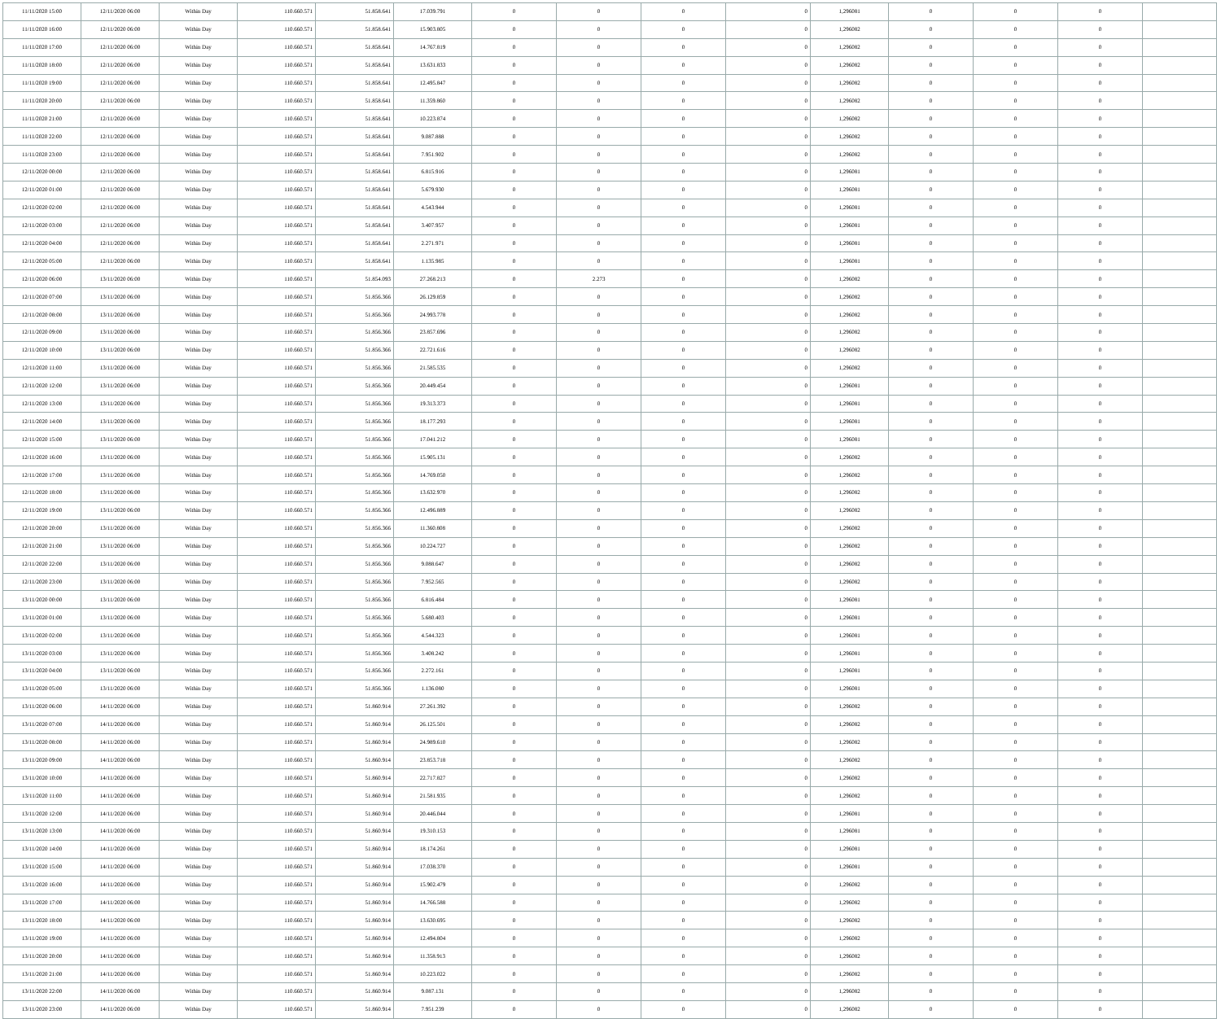| 11/11/2020 15:00 | 12/11/2020 06:00 | Within Day | 110.660.571 | 51.858.641 | 17.039.791 | 0 | 0 | 0 | 0 | 1,296081 | 0 | 0 | 0 | |
| 11/11/2020 16:00 | 12/11/2020 06:00 | Within Day | 110.660.571 | 51.858.641 | 15.903.805 | 0 | 0 | 0 | 0 | 1,296082 | 0 | 0 | 0 | |
| 11/11/2020 17:00 | 12/11/2020 06:00 | Within Day | 110.660.571 | 51.858.641 | 14.767.819 | 0 | 0 | 0 | 0 | 1,296082 | 0 | 0 | 0 | |
| 11/11/2020 18:00 | 12/11/2020 06:00 | Within Day | 110.660.571 | 51.858.641 | 13.631.833 | 0 | 0 | 0 | 0 | 1,296082 | 0 | 0 | 0 | |
| 11/11/2020 19:00 | 12/11/2020 06:00 | Within Day | 110.660.571 | 51.858.641 | 12.495.847 | 0 | 0 | 0 | 0 | 1,296082 | 0 | 0 | 0 | |
| 11/11/2020 20:00 | 12/11/2020 06:00 | Within Day | 110.660.571 | 51.858.641 | 11.359.860 | 0 | 0 | 0 | 0 | 1,296082 | 0 | 0 | 0 | |
| 11/11/2020 21:00 | 12/11/2020 06:00 | Within Day | 110.660.571 | 51.858.641 | 10.223.874 | 0 | 0 | 0 | 0 | 1,296082 | 0 | 0 | 0 | |
| 11/11/2020 22:00 | 12/11/2020 06:00 | Within Day | 110.660.571 | 51.858.641 | 9.087.888 | 0 | 0 | 0 | 0 | 1,296082 | 0 | 0 | 0 | |
| 11/11/2020 23:00 | 12/11/2020 06:00 | Within Day | 110.660.571 | 51.858.641 | 7.951.902 | 0 | 0 | 0 | 0 | 1,296082 | 0 | 0 | 0 | |
| 12/11/2020 00:00 | 12/11/2020 06:00 | Within Day | 110.660.571 | 51.858.641 | 6.815.916 | 0 | 0 | 0 | 0 | 1,296081 | 0 | 0 | 0 | |
| 12/11/2020 01:00 | 12/11/2020 06:00 | Within Day | 110.660.571 | 51.858.641 | 5.679.930 | 0 | 0 | 0 | 0 | 1,296081 | 0 | 0 | 0 | |
| 12/11/2020 02:00 | 12/11/2020 06:00 | Within Day | 110.660.571 | 51.858.641 | 4.543.944 | 0 | 0 | 0 | 0 | 1,296081 | 0 | 0 | 0 | |
| 12/11/2020 03:00 | 12/11/2020 06:00 | Within Day | 110.660.571 | 51.858.641 | 3.407.957 | 0 | 0 | 0 | 0 | 1,296081 | 0 | 0 | 0 | |
| 12/11/2020 04:00 | 12/11/2020 06:00 | Within Day | 110.660.571 | 51.858.641 | 2.271.971 | 0 | 0 | 0 | 0 | 1,296081 | 0 | 0 | 0 | |
| 12/11/2020 05:00 | 12/11/2020 06:00 | Within Day | 110.660.571 | 51.858.641 | 1.135.985 | 0 | 0 | 0 | 0 | 1,296081 | 0 | 0 | 0 | |
| 12/11/2020 06:00 | 13/11/2020 06:00 | Within Day | 110.660.571 | 51.854.093 | 27.268.213 | 0 | 2.273 | 0 | 0 | 1,296082 | 0 | 0 | 0 | |
| 12/11/2020 07:00 | 13/11/2020 06:00 | Within Day | 110.660.571 | 51.856.366 | 26.129.859 | 0 | 0 | 0 | 0 | 1,296082 | 0 | 0 | 0 | |
| 12/11/2020 08:00 | 13/11/2020 06:00 | Within Day | 110.660.571 | 51.856.366 | 24.993.778 | 0 | 0 | 0 | 0 | 1,296082 | 0 | 0 | 0 | |
| 12/11/2020 09:00 | 13/11/2020 06:00 | Within Day | 110.660.571 | 51.856.366 | 23.857.696 | 0 | 0 | 0 | 0 | 1,296082 | 0 | 0 | 0 | |
| 12/11/2020 10:00 | 13/11/2020 06:00 | Within Day | 110.660.571 | 51.856.366 | 22.721.616 | 0 | 0 | 0 | 0 | 1,296082 | 0 | 0 | 0 | |
| 12/11/2020 11:00 | 13/11/2020 06:00 | Within Day | 110.660.571 | 51.856.366 | 21.585.535 | 0 | 0 | 0 | 0 | 1,296082 | 0 | 0 | 0 | |
| 12/11/2020 12:00 | 13/11/2020 06:00 | Within Day | 110.660.571 | 51.856.366 | 20.449.454 | 0 | 0 | 0 | 0 | 1,296081 | 0 | 0 | 0 | |
| 12/11/2020 13:00 | 13/11/2020 06:00 | Within Day | 110.660.571 | 51.856.366 | 19.313.373 | 0 | 0 | 0 | 0 | 1,296081 | 0 | 0 | 0 | |
| 12/11/2020 14:00 | 13/11/2020 06:00 | Within Day | 110.660.571 | 51.856.366 | 18.177.293 | 0 | 0 | 0 | 0 | 1,296081 | 0 | 0 | 0 | |
| 12/11/2020 15:00 | 13/11/2020 06:00 | Within Day | 110.660.571 | 51.856.366 | 17.041.212 | 0 | 0 | 0 | 0 | 1,296081 | 0 | 0 | 0 | |
| 12/11/2020 16:00 | 13/11/2020 06:00 | Within Day | 110.660.571 | 51.856.366 | 15.905.131 | 0 | 0 | 0 | 0 | 1,296082 | 0 | 0 | 0 | |
| 12/11/2020 17:00 | 13/11/2020 06:00 | Within Day | 110.660.571 | 51.856.366 | 14.769.050 | 0 | 0 | 0 | 0 | 1,296082 | 0 | 0 | 0 | |
| 12/11/2020 18:00 | 13/11/2020 06:00 | Within Day | 110.660.571 | 51.856.366 | 13.632.970 | 0 | 0 | 0 | 0 | 1,296082 | 0 | 0 | 0 | |
| 12/11/2020 19:00 | 13/11/2020 06:00 | Within Day | 110.660.571 | 51.856.366 | 12.496.889 | 0 | 0 | 0 | 0 | 1,296082 | 0 | 0 | 0 | |
| 12/11/2020 20:00 | 13/11/2020 06:00 | Within Day | 110.660.571 | 51.856.366 | 11.360.808 | 0 | 0 | 0 | 0 | 1,296082 | 0 | 0 | 0 | |
| 12/11/2020 21:00 | 13/11/2020 06:00 | Within Day | 110.660.571 | 51.856.366 | 10.224.727 | 0 | 0 | 0 | 0 | 1,296082 | 0 | 0 | 0 | |
| 12/11/2020 22:00 | 13/11/2020 06:00 | Within Day | 110.660.571 | 51.856.366 | 9.088.647 | 0 | 0 | 0 | 0 | 1,296082 | 0 | 0 | 0 | |
| 12/11/2020 23:00 | 13/11/2020 06:00 | Within Day | 110.660.571 | 51.856.366 | 7.952.565 | 0 | 0 | 0 | 0 | 1,296082 | 0 | 0 | 0 | |
| 13/11/2020 00:00 | 13/11/2020 06:00 | Within Day | 110.660.571 | 51.856.366 | 6.816.484 | 0 | 0 | 0 | 0 | 1,296081 | 0 | 0 | 0 | |
| 13/11/2020 01:00 | 13/11/2020 06:00 | Within Day | 110.660.571 | 51.856.366 | 5.680.403 | 0 | 0 | 0 | 0 | 1,296081 | 0 | 0 | 0 | |
| 13/11/2020 02:00 | 13/11/2020 06:00 | Within Day | 110.660.571 | 51.856.366 | 4.544.323 | 0 | 0 | 0 | 0 | 1,296081 | 0 | 0 | 0 | |
| 13/11/2020 03:00 | 13/11/2020 06:00 | Within Day | 110.660.571 | 51.856.366 | 3.408.242 | 0 | 0 | 0 | 0 | 1,296081 | 0 | 0 | 0 | |
| 13/11/2020 04:00 | 13/11/2020 06:00 | Within Day | 110.660.571 | 51.856.366 | 2.272.161 | 0 | 0 | 0 | 0 | 1,296081 | 0 | 0 | 0 | |
| 13/11/2020 05:00 | 13/11/2020 06:00 | Within Day | 110.660.571 | 51.856.366 | 1.136.080 | 0 | 0 | 0 | 0 | 1,296081 | 0 | 0 | 0 | |
| 13/11/2020 06:00 | 14/11/2020 06:00 | Within Day | 110.660.571 | 51.860.914 | 27.261.392 | 0 | 0 | 0 | 0 | 1,296082 | 0 | 0 | 0 | |
| 13/11/2020 07:00 | 14/11/2020 06:00 | Within Day | 110.660.571 | 51.860.914 | 26.125.501 | 0 | 0 | 0 | 0 | 1,296082 | 0 | 0 | 0 | |
| 13/11/2020 08:00 | 14/11/2020 06:00 | Within Day | 110.660.571 | 51.860.914 | 24.989.610 | 0 | 0 | 0 | 0 | 1,296082 | 0 | 0 | 0 | |
| 13/11/2020 09:00 | 14/11/2020 06:00 | Within Day | 110.660.571 | 51.860.914 | 23.853.718 | 0 | 0 | 0 | 0 | 1,296082 | 0 | 0 | 0 | |
| 13/11/2020 10:00 | 14/11/2020 06:00 | Within Day | 110.660.571 | 51.860.914 | 22.717.827 | 0 | 0 | 0 | 0 | 1,296082 | 0 | 0 | 0 | |
| 13/11/2020 11:00 | 14/11/2020 06:00 | Within Day | 110.660.571 | 51.860.914 | 21.581.935 | 0 | 0 | 0 | 0 | 1,296082 | 0 | 0 | 0 | |
| 13/11/2020 12:00 | 14/11/2020 06:00 | Within Day | 110.660.571 | 51.860.914 | 20.446.044 | 0 | 0 | 0 | 0 | 1,296081 | 0 | 0 | 0 | |
| 13/11/2020 13:00 | 14/11/2020 06:00 | Within Day | 110.660.571 | 51.860.914 | 19.310.153 | 0 | 0 | 0 | 0 | 1,296081 | 0 | 0 | 0 | |
| 13/11/2020 14:00 | 14/11/2020 06:00 | Within Day | 110.660.571 | 51.860.914 | 18.174.261 | 0 | 0 | 0 | 0 | 1,296081 | 0 | 0 | 0 | |
| 13/11/2020 15:00 | 14/11/2020 06:00 | Within Day | 110.660.571 | 51.860.914 | 17.038.370 | 0 | 0 | 0 | 0 | 1,296081 | 0 | 0 | 0 | |
| 13/11/2020 16:00 | 14/11/2020 06:00 | Within Day | 110.660.571 | 51.860.914 | 15.902.479 | 0 | 0 | 0 | 0 | 1,296082 | 0 | 0 | 0 | |
| 13/11/2020 17:00 | 14/11/2020 06:00 | Within Day | 110.660.571 | 51.860.914 | 14.766.588 | 0 | 0 | 0 | 0 | 1,296082 | 0 | 0 | 0 | |
| 13/11/2020 18:00 | 14/11/2020 06:00 | Within Day | 110.660.571 | 51.860.914 | 13.630.695 | 0 | 0 | 0 | 0 | 1,296082 | 0 | 0 | 0 | |
| 13/11/2020 19:00 | 14/11/2020 06:00 | Within Day | 110.660.571 | 51.860.914 | 12.494.804 | 0 | 0 | 0 | 0 | 1,296082 | 0 | 0 | 0 | |
| 13/11/2020 20:00 | 14/11/2020 06:00 | Within Day | 110.660.571 | 51.860.914 | 11.358.913 | 0 | 0 | 0 | 0 | 1,296082 | 0 | 0 | 0 | |
| 13/11/2020 21:00 | 14/11/2020 06:00 | Within Day | 110.660.571 | 51.860.914 | 10.223.022 | 0 | 0 | 0 | 0 | 1,296082 | 0 | 0 | 0 | |
| 13/11/2020 22:00 | 14/11/2020 06:00 | Within Day | 110.660.571 | 51.860.914 | 9.087.131 | 0 | 0 | 0 | 0 | 1,296082 | 0 | 0 | 0 | |
| 13/11/2020 23:00 | 14/11/2020 06:00 | Within Day | 110.660.571 | 51.860.914 | 7.951.239 | 0 | 0 | 0 | 0 | 1,296082 | 0 | 0 | 0 | |